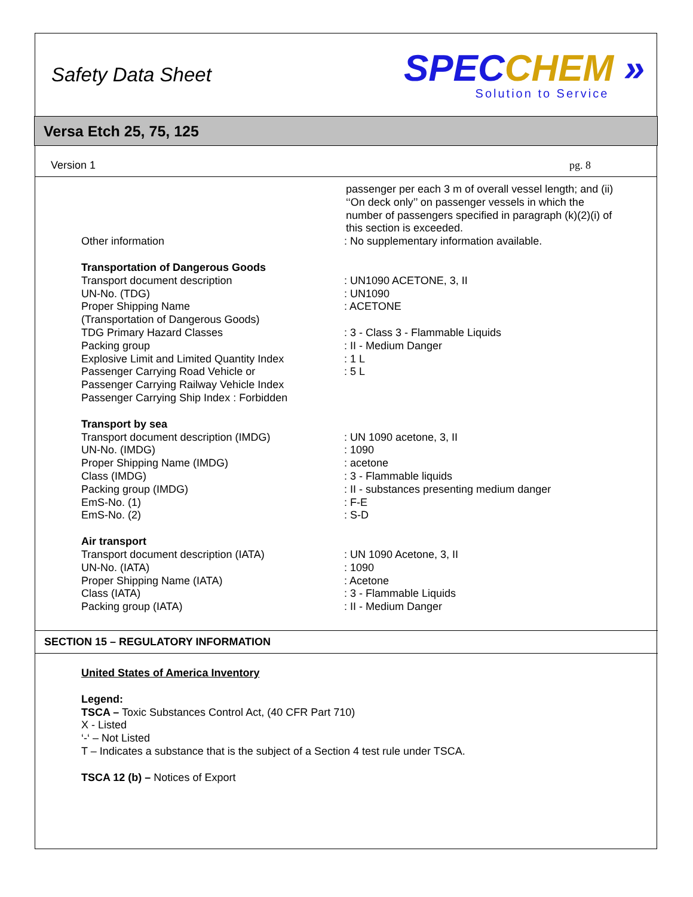Safety Data Sheet
SPEC CHEM »
Solution to Service
Versa Etch 25, 75, 125
Version 1 pg. 8
passenger per each 3 m of overall vessel length; and (ii) ‘‘On deck only’’ on passenger vessels in which the number of passengers specified in paragraph (k)(2)(i) of this section is exceeded.
Other information : No supplementary information available.
Transportation of Dangerous Goods
Transport document description : UN1090 ACETONE, 3, II
UN-No. (TDG) : UN1090
Proper Shipping Name
(Transportation of Dangerous Goods)
: ACETONE
TDG Primary Hazard Classes : 3 - Class 3 - Flammable Liquids
Packing group : II - Medium Danger
Explosive Limit and Limited Quantity Index
: 1 L
Passenger Carrying Road Vehicle or
Passenger Carrying Railway Vehicle Index
Passenger Carrying Ship Index : Forbidden
: 5 L
Transport by sea
Transport document description (IMDG) : UN 1090 acetone, 3, II
UN-No. (IMDG) : 1090
Proper Shipping Name (IMDG) : acetone
Class (IMDG) : 3 - Flammable liquids
Packing group (IMDG) : II - substances presenting medium danger
EmS-No. (1) : F-E
EmS-No. (2) : S-D
Air transport
Transport document description (IATA) : UN 1090 Acetone, 3, II
UN-No. (IATA) : 1090
Proper Shipping Name (IATA) : Acetone
Class (IATA) : 3 - Flammable Liquids
Packing group (IATA) : II - Medium Danger
SECTION 15 – REGULATORY INFORMATION
United States of America Inventory
Legend:
TSCA – Toxic Substances Control Act, (40 CFR Part 710)
X - Listed
‘-‘ – Not Listed
T – Indicates a substance that is the subject of a Section 4 test rule under TSCA.
TSCA 12 (b) – Notices of Export